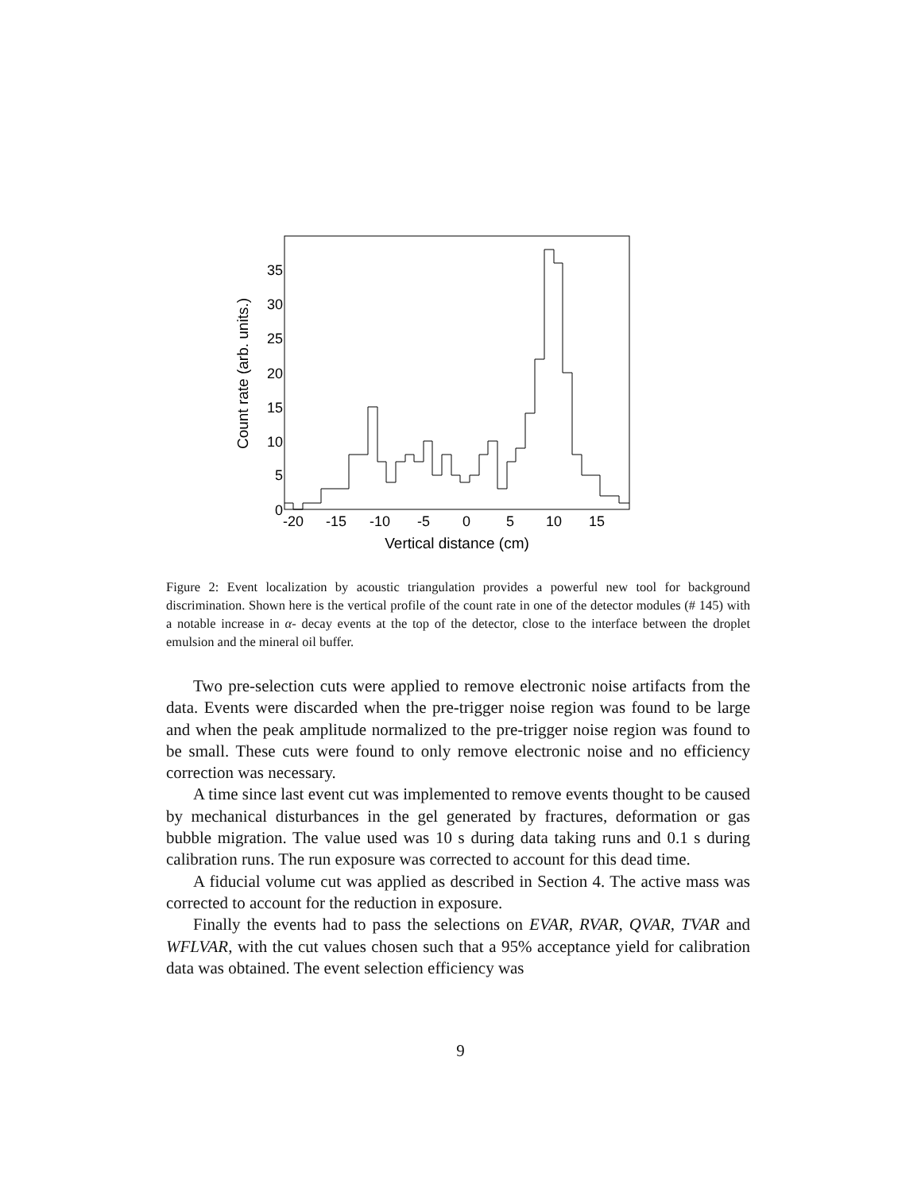0
5
10
15
20
25
30
35
-20
-15
-10
-5
0
5
10
15
Vertical distance (cm)
Count rate (arb. units.)
Figure 2: Event localization by acoustic triangulation provides a powerful new tool for background discrimination. Shown here is the vertical profile of the count rate in one of the detector modules (# 145) with a notable increase in α- decay events at the top of the detector, close to the interface between the droplet emulsion and the mineral oil buffer.
Two pre-selection cuts were applied to remove electronic noise artifacts from the data. Events were discarded when the pre-trigger noise region was found to be large and when the peak amplitude normalized to the pre-trigger noise region was found to be small. These cuts were found to only remove electronic noise and no efficiency correction was necessary.
A time since last event cut was implemented to remove events thought to be caused by mechanical disturbances in the gel generated by fractures, deformation or gas bubble migration. The value used was 10 s during data taking runs and 0.1 s during calibration runs. The run exposure was corrected to account for this dead time.
A fiducial volume cut was applied as described in Section 4. The active mass was corrected to account for the reduction in exposure.
Finally the events had to pass the selections on EVAR, RVAR, QVAR, TVAR and WFLVAR, with the cut values chosen such that a 95% acceptance yield for calibration data was obtained. The event selection efficiency was
9